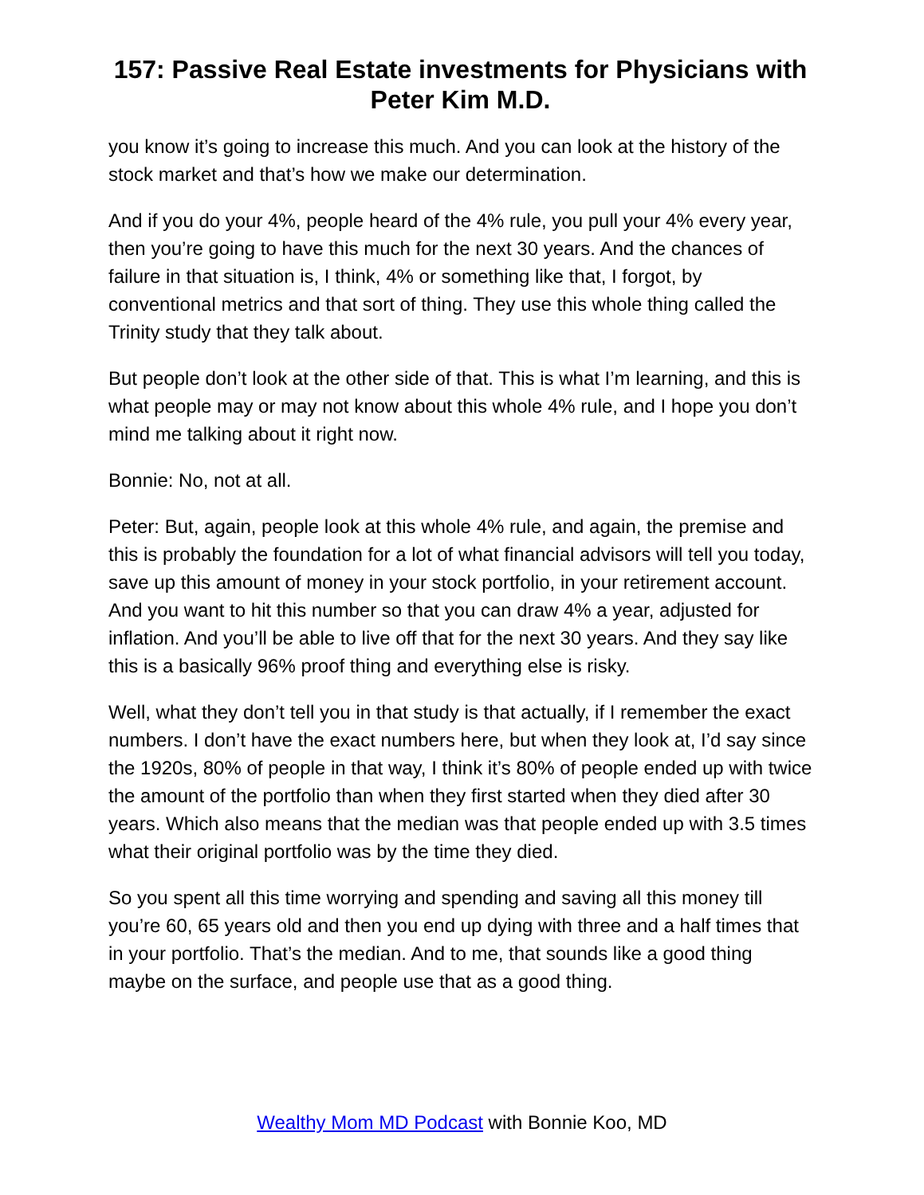157: Passive Real Estate investments for Physicians with Peter Kim M.D.
you know it’s going to increase this much. And you can look at the history of the stock market and that’s how we make our determination.
And if you do your 4%, people heard of the 4% rule, you pull your 4% every year, then you’re going to have this much for the next 30 years. And the chances of failure in that situation is, I think, 4% or something like that, I forgot, by conventional metrics and that sort of thing. They use this whole thing called the Trinity study that they talk about.
But people don’t look at the other side of that. This is what I’m learning, and this is what people may or may not know about this whole 4% rule, and I hope you don’t mind me talking about it right now.
Bonnie: No, not at all.
Peter: But, again, people look at this whole 4% rule, and again, the premise and this is probably the foundation for a lot of what financial advisors will tell you today, save up this amount of money in your stock portfolio, in your retirement account. And you want to hit this number so that you can draw 4% a year, adjusted for inflation. And you’ll be able to live off that for the next 30 years. And they say like this is a basically 96% proof thing and everything else is risky.
Well, what they don’t tell you in that study is that actually, if I remember the exact numbers. I don’t have the exact numbers here, but when they look at, I’d say since the 1920s, 80% of people in that way, I think it’s 80% of people ended up with twice the amount of the portfolio than when they first started when they died after 30 years. Which also means that the median was that people ended up with 3.5 times what their original portfolio was by the time they died.
So you spent all this time worrying and spending and saving all this money till you’re 60, 65 years old and then you end up dying with three and a half times that in your portfolio. That’s the median. And to me, that sounds like a good thing maybe on the surface, and people use that as a good thing.
Wealthy Mom MD Podcast with Bonnie Koo, MD